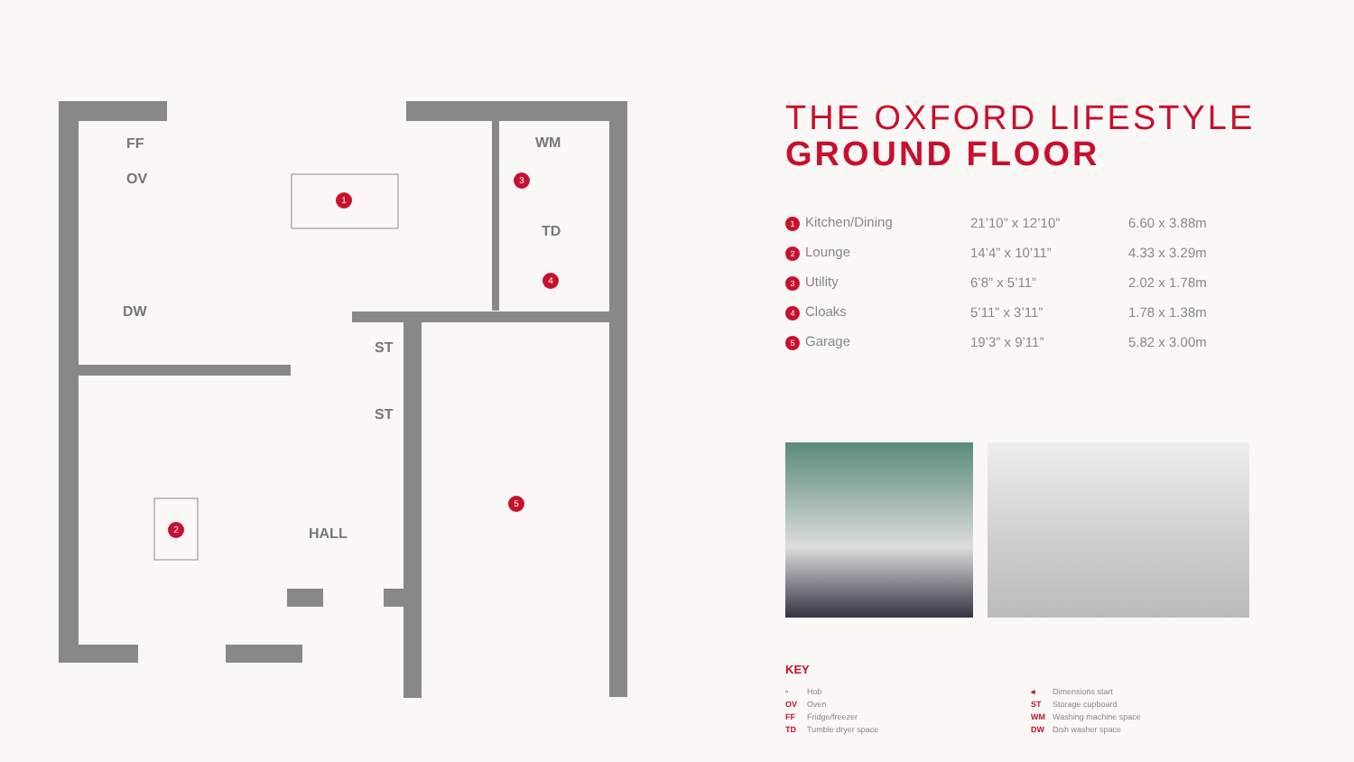FF
OV
WM
TD
DW
ST
ST
HALL
1
2
3
4
5
THE OXFORD LIFESTYLE
GROUND FLOOR
| 1 Kitchen/Dining | 21’10” x 12’10” | 6.60 x 3.88m |
| 2 Lounge | 14’4” x 10’11” | 4.33 x 3.29m |
| 3 Utility | 6’8” x 5’11” | 2.02 x 1.78m |
| 4 Cloaks | 5’11” x 3’11” | 1.78 x 1.38m |
| 5 Garage | 19’3” x 9’11” | 5.82 x 3.00m |
KEY
▫ Hob
OV Oven
FF Fridge/freezer
TD Tumble dryer space
◂ Dimensions start
ST Storage cupboard
WM Washing machine space
DW Dish washer space